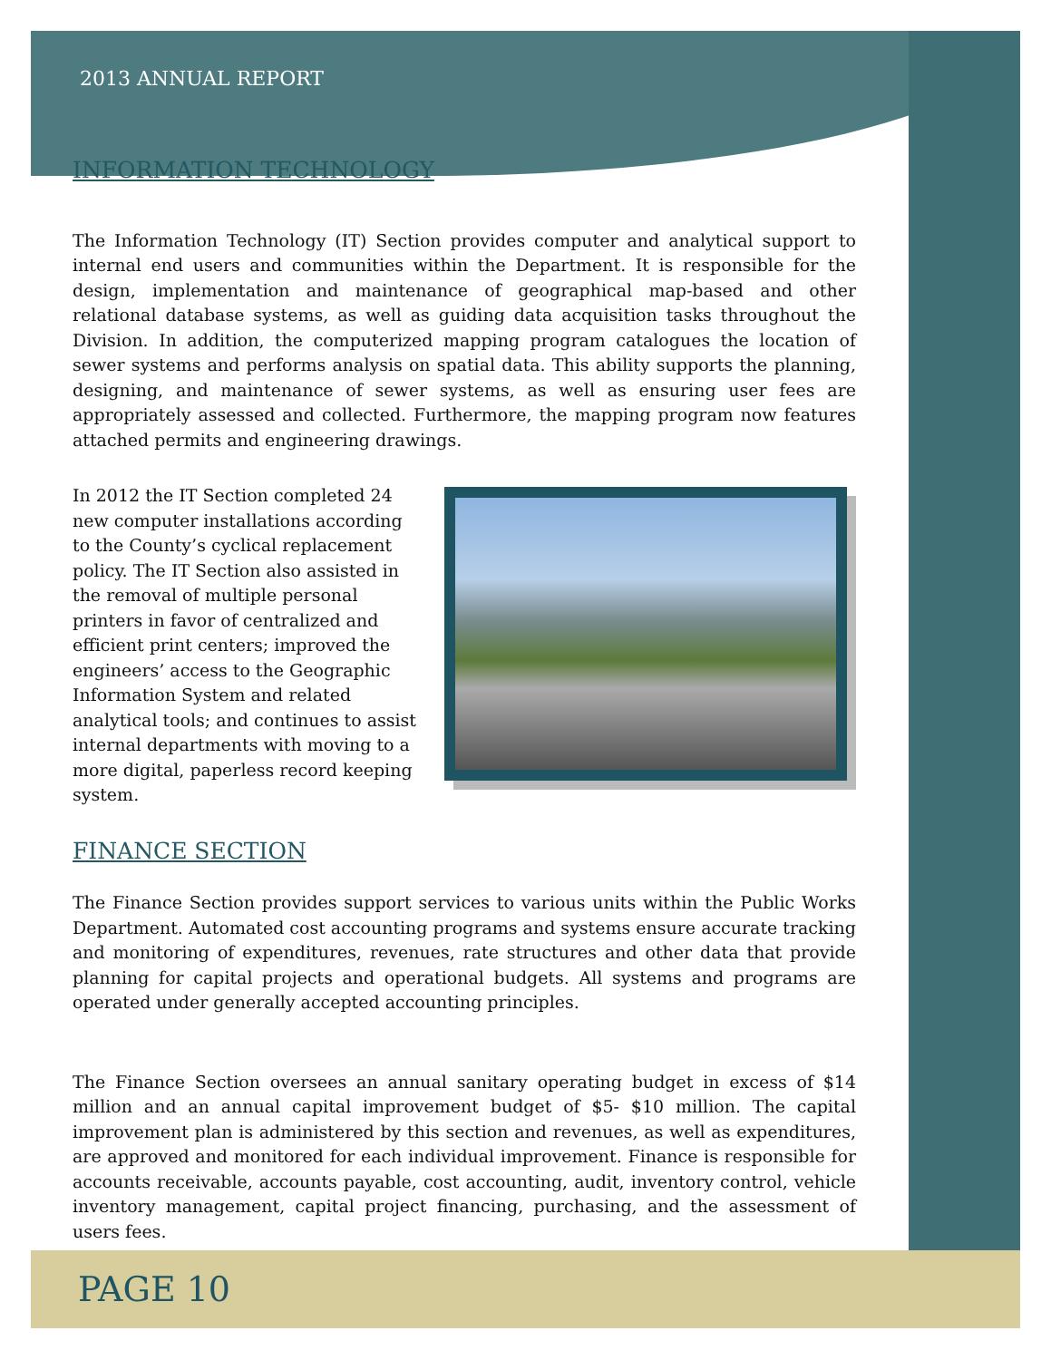2013 ANNUAL REPORT
INFORMATION TECHNOLOGY
The Information Technology (IT) Section provides computer and analytical support to internal end users and communities within the Department. It is responsible for the design, implementation and maintenance of geographical map-based and other relational database systems, as well as guiding data acquisition tasks throughout the Division. In addition, the computerized mapping program catalogues the location of sewer systems and performs analysis on spatial data. This ability supports the planning, designing, and maintenance of sewer systems, as well as ensuring user fees are appropriately assessed and collected. Furthermore, the mapping program now features attached permits and engineering drawings.
In 2012 the IT Section completed 24 new computer installations according to the County’s cyclical replacement policy. The IT Section also assisted in the removal of multiple personal printers in favor of centralized and efficient print centers; improved the engineers’ access to the Geographic Information System and related analytical tools; and continues to assist internal departments with moving to a more digital, paperless record keeping system.
FINANCE SECTION
The Finance Section provides support services to various units within the Public Works Department. Automated cost accounting programs and systems ensure accurate tracking and monitoring of expenditures, revenues, rate structures and other data that provide planning for capital projects and operational budgets. All systems and programs are operated under generally accepted accounting principles.
The Finance Section oversees an annual sanitary operating budget in excess of $14 million and an annual capital improvement budget of $5- $10 million. The capital improvement plan is administered by this section and revenues, as well as expenditures, are approved and monitored for each individual improvement. Finance is responsible for accounts receivable, accounts payable, cost accounting, audit, inventory control, vehicle inventory management, capital project financing, purchasing, and the assessment of users fees.
PAGE 10